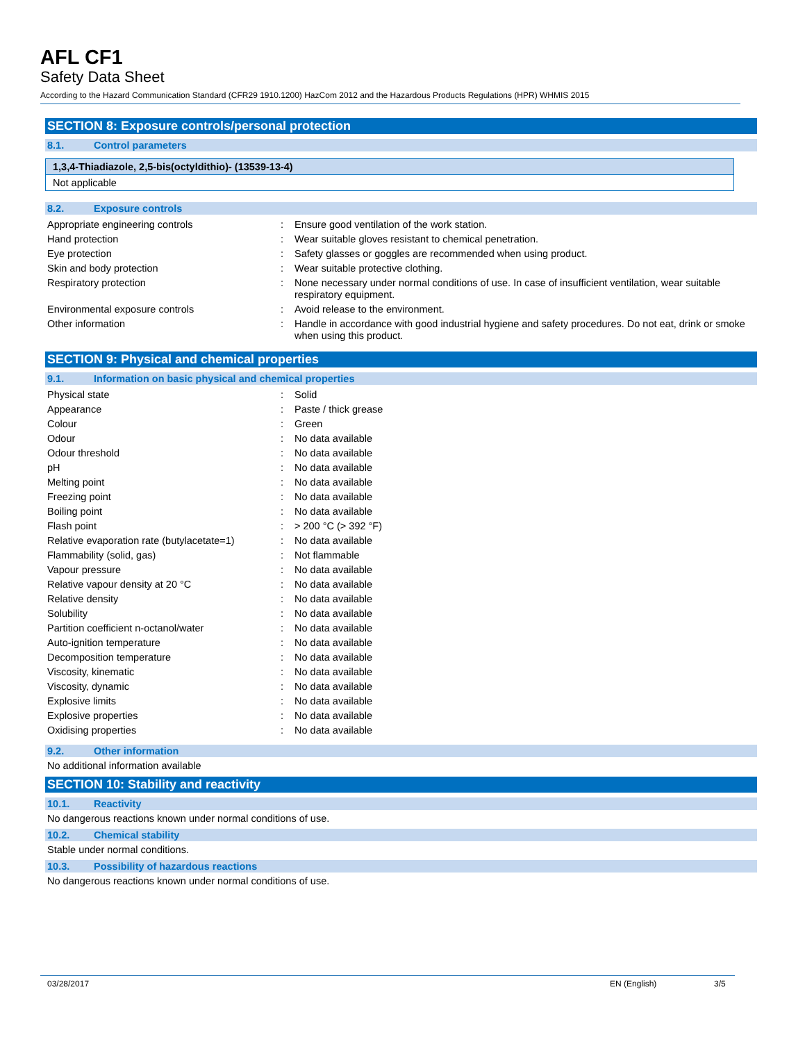AFL CF1
Safety Data Sheet
According to the Hazard Communication Standard (CFR29 1910.1200) HazCom 2012 and the Hazardous Products Regulations (HPR) WHMIS 2015
SECTION 8: Exposure controls/personal protection
8.1. Control parameters
1,3,4-Thiadiazole, 2,5-bis(octyldithio)- (13539-13-4)
Not applicable
8.2. Exposure controls
| Appropriate engineering controls | : | Ensure good ventilation of the work station. |
| Hand protection | : | Wear suitable gloves resistant to chemical penetration. |
| Eye protection | : | Safety glasses or goggles are recommended when using product. |
| Skin and body protection | : | Wear suitable protective clothing. |
| Respiratory protection | : | None necessary under normal conditions of use. In case of insufficient ventilation, wear suitable respiratory equipment. |
| Environmental exposure controls | : | Avoid release to the environment. |
| Other information | : | Handle in accordance with good industrial hygiene and safety procedures. Do not eat, drink or smoke when using this product. |
SECTION 9: Physical and chemical properties
9.1. Information on basic physical and chemical properties
| Physical state | : | Solid |
| Appearance | : | Paste / thick grease |
| Colour | : | Green |
| Odour | : | No data available |
| Odour threshold | : | No data available |
| pH | : | No data available |
| Melting point | : | No data available |
| Freezing point | : | No data available |
| Boiling point | : | No data available |
| Flash point | : | > 200 °C (> 392 °F) |
| Relative evaporation rate (butylacetate=1) | : | No data available |
| Flammability (solid, gas) | : | Not flammable |
| Vapour pressure | : | No data available |
| Relative vapour density at 20 °C | : | No data available |
| Relative density | : | No data available |
| Solubility | : | No data available |
| Partition coefficient n-octanol/water | : | No data available |
| Auto-ignition temperature | : | No data available |
| Decomposition temperature | : | No data available |
| Viscosity, kinematic | : | No data available |
| Viscosity, dynamic | : | No data available |
| Explosive limits | : | No data available |
| Explosive properties | : | No data available |
| Oxidising properties | : | No data available |
9.2. Other information
No additional information available
SECTION 10: Stability and reactivity
10.1. Reactivity
No dangerous reactions known under normal conditions of use.
10.2. Chemical stability
Stable under normal conditions.
10.3. Possibility of hazardous reactions
No dangerous reactions known under normal conditions of use.
03/28/2017 EN (English) 3/5